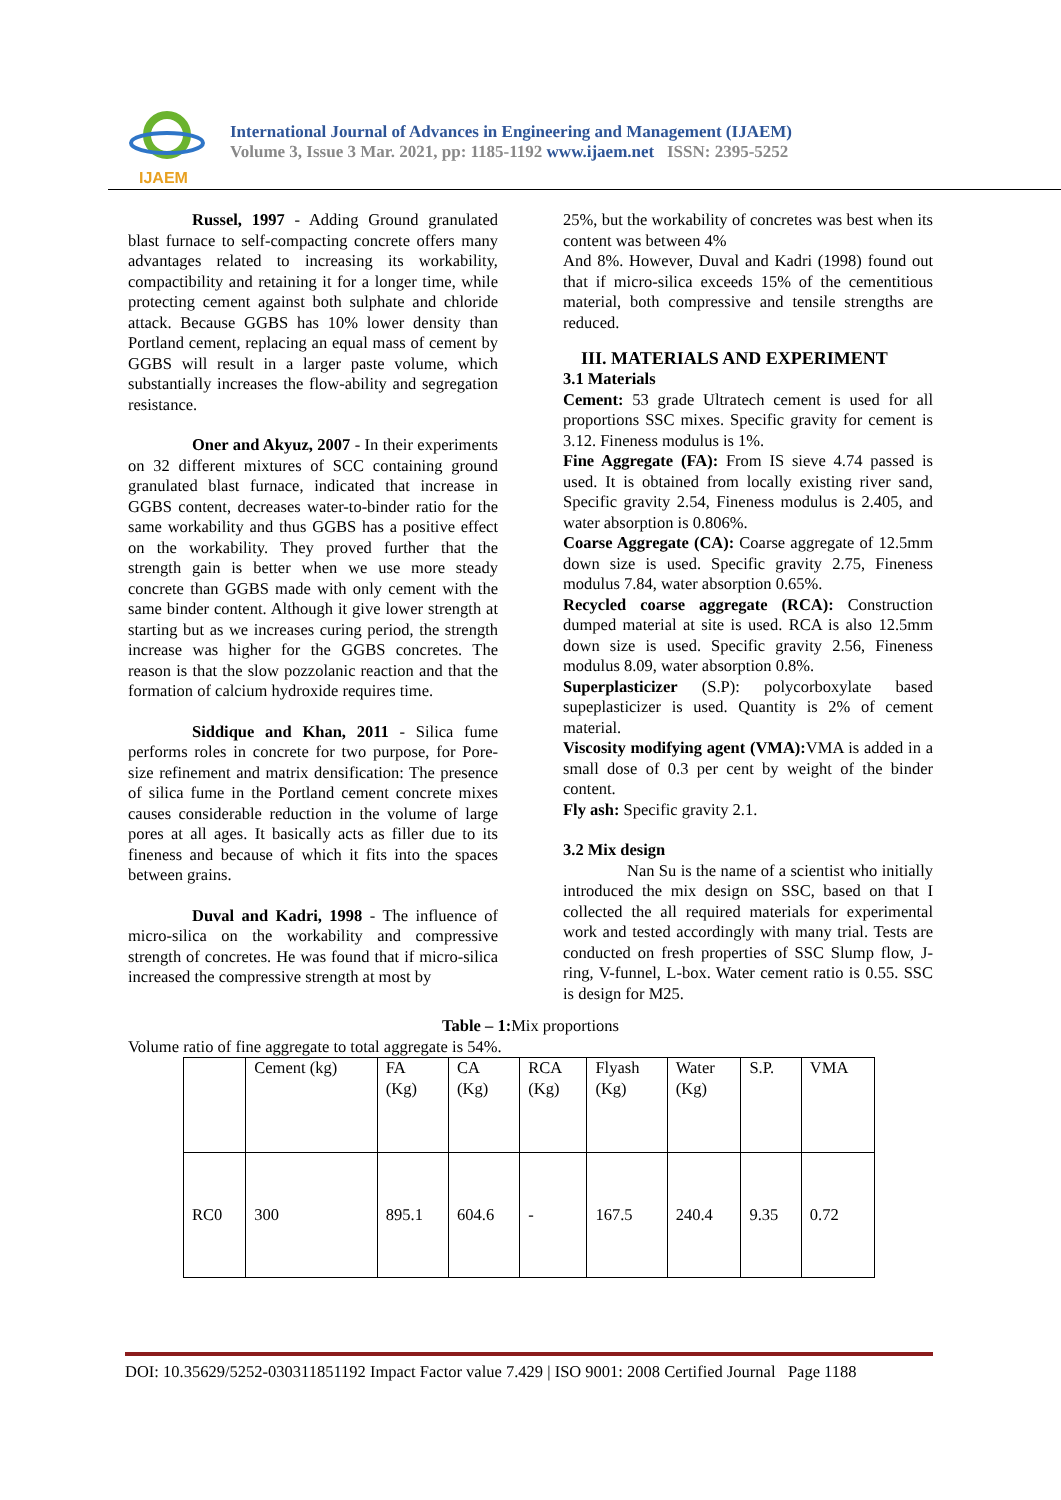IJAEM
International Journal of Advances in Engineering and Management (IJAEM)
Volume 3, Issue 3 Mar. 2021, pp: 1185-1192 www.ijaem.net ISSN: 2395-5252
Russel, 1997 - Adding Ground granulated blast furnace to self-compacting concrete offers many advantages related to increasing its workability, compactibility and retaining it for a longer time, while protecting cement against both sulphate and chloride attack. Because GGBS has 10% lower density than Portland cement, replacing an equal mass of cement by GGBS will result in a larger paste volume, which substantially increases the flow-ability and segregation resistance.
Oner and Akyuz, 2007 - In their experiments on 32 different mixtures of SCC containing ground granulated blast furnace, indicated that increase in GGBS content, decreases water-to-binder ratio for the same workability and thus GGBS has a positive effect on the workability. They proved further that the strength gain is better when we use more steady concrete than GGBS made with only cement with the same binder content. Although it give lower strength at starting but as we increases curing period, the strength increase was higher for the GGBS concretes. The reason is that the slow pozzolanic reaction and that the formation of calcium hydroxide requires time.
Siddique and Khan, 2011 - Silica fume performs roles in concrete for two purpose, for Pore-size refinement and matrix densification: The presence of silica fume in the Portland cement concrete mixes causes considerable reduction in the volume of large pores at all ages. It basically acts as filler due to its fineness and because of which it fits into the spaces between grains.
Duval and Kadri, 1998 - The influence of micro-silica on the workability and compressive strength of concretes. He was found that if micro-silica increased the compressive strength at most by
25%, but the workability of concretes was best when its content was between 4%
And 8%. However, Duval and Kadri (1998) found out that if micro-silica exceeds 15% of the cementitious material, both compressive and tensile strengths are reduced.
III. MATERIALS AND EXPERIMENT
3.1 Materials
Cement: 53 grade Ultratech cement is used for all proportions SSC mixes. Specific gravity for cement is 3.12. Fineness modulus is 1%.
Fine Aggregate (FA): From IS sieve 4.74 passed is used. It is obtained from locally existing river sand, Specific gravity 2.54, Fineness modulus is 2.405, and water absorption is 0.806%.
Coarse Aggregate (CA): Coarse aggregate of 12.5mm down size is used. Specific gravity 2.75, Fineness modulus 7.84, water absorption 0.65%.
Recycled coarse aggregate (RCA): Construction dumped material at site is used. RCA is also 12.5mm down size is used. Specific gravity 2.56, Fineness modulus 8.09, water absorption 0.8%.
Superplasticizer (S.P): polycorboxylate based supeplasticizer is used. Quantity is 2% of cement material.
Viscosity modifying agent (VMA): VMA is added in a small dose of 0.3 per cent by weight of the binder content.
Fly ash: Specific gravity 2.1.
3.2 Mix design
Nan Su is the name of a scientist who initially introduced the mix design on SSC, based on that I collected the all required materials for experimental work and tested accordingly with many trial. Tests are conducted on fresh properties of SSC Slump flow, J-ring, V-funnel, L-box. Water cement ratio is 0.55. SSC is design for M25.
Table – 1: Mix proportions
Volume ratio of fine aggregate to total aggregate is 54%.
| | Cement (kg) | FA (Kg) | CA (Kg) | RCA (Kg) | Flyash (Kg) | Water (Kg) | S.P. | VMA |
| RC0 | 300 | 895.1 | 604.6 | - | 167.5 | 240.4 | 9.35 | 0.72 |
DOI: 10.35629/5252-030311851192 Impact Factor value 7.429 | ISO 9001: 2008 Certified Journal Page 1188